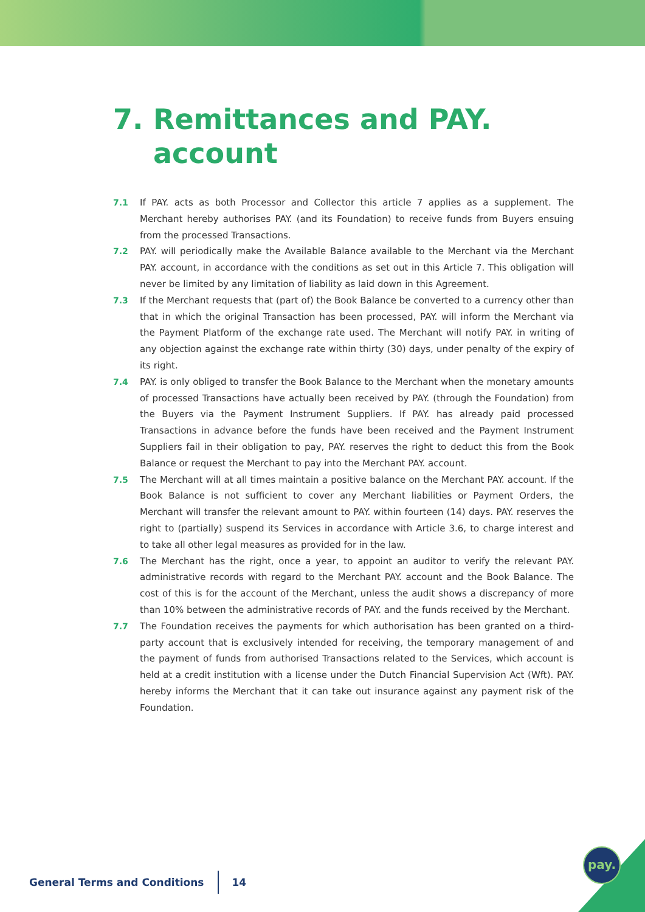7. Remittances and PAY.
account
7.1 If PAY. acts as both Processor and Collector this article 7 applies as a supplement. The Merchant hereby authorises PAY. (and its Foundation) to receive funds from Buyers ensuing from the processed Transactions.
7.2 PAY. will periodically make the Available Balance available to the Merchant via the Merchant PAY. account, in accordance with the conditions as set out in this Article 7. This obligation will never be limited by any limitation of liability as laid down in this Agreement.
7.3 If the Merchant requests that (part of) the Book Balance be converted to a currency other than that in which the original Transaction has been processed, PAY. will inform the Merchant via the Payment Platform of the exchange rate used. The Merchant will notify PAY. in writing of any objection against the exchange rate within thirty (30) days, under penalty of the expiry of its right.
7.4 PAY. is only obliged to transfer the Book Balance to the Merchant when the monetary amounts of processed Transactions have actually been received by PAY. (through the Foundation) from the Buyers via the Payment Instrument Suppliers. If PAY. has already paid processed Transactions in advance before the funds have been received and the Payment Instrument Suppliers fail in their obligation to pay, PAY. reserves the right to deduct this from the Book Balance or request the Merchant to pay into the Merchant PAY. account.
7.5 The Merchant will at all times maintain a positive balance on the Merchant PAY. account. If the Book Balance is not sufficient to cover any Merchant liabilities or Payment Orders, the Merchant will transfer the relevant amount to PAY. within fourteen (14) days. PAY. reserves the right to (partially) suspend its Services in accordance with Article 3.6, to charge interest and to take all other legal measures as provided for in the law.
7.6 The Merchant has the right, once a year, to appoint an auditor to verify the relevant PAY. administrative records with regard to the Merchant PAY. account and the Book Balance. The cost of this is for the account of the Merchant, unless the audit shows a discrepancy of more than 10% between the administrative records of PAY. and the funds received by the Merchant.
7.7 The Foundation receives the payments for which authorisation has been granted on a third-party account that is exclusively intended for receiving, the temporary management of and the payment of funds from authorised Transactions related to the Services, which account is held at a credit institution with a license under the Dutch Financial Supervision Act (Wft). PAY. hereby informs the Merchant that it can take out insurance against any payment risk of the Foundation.
General Terms and Conditions 14
pay.